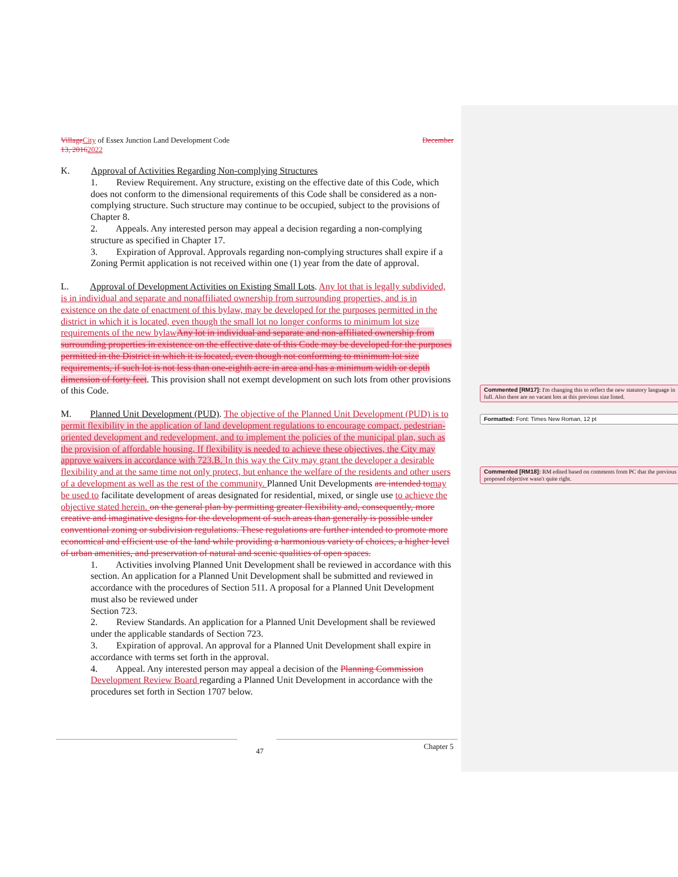Village City of Essex Junction Land Development Code December
13, 20162022
K. Approval of Activities Regarding Non-complying Structures
1. Review Requirement. Any structure, existing on the effective date of this Code, which does not conform to the dimensional requirements of this Code shall be considered as a non-complying structure. Such structure may continue to be occupied, subject to the provisions of Chapter 8.
2. Appeals. Any interested person may appeal a decision regarding a non-complying structure as specified in Chapter 17.
3. Expiration of Approval. Approvals regarding non-complying structures shall expire if a Zoning Permit application is not received within one (1) year from the date of approval.
L. Approval of Development Activities on Existing Small Lots. Any lot that is legally subdivided, is in individual and separate and nonaffiliated ownership from surrounding properties, and is in existence on the date of enactment of this bylaw, may be developed for the purposes permitted in the district in which it is located, even though the small lot no longer conforms to minimum lot size requirements of the new bylaw Any lot in individual and separate and non-affiliated ownership from surrounding properties in existence on the effective date of this Code may be developed for the purposes permitted in the District in which it is located, even though not conforming to minimum lot size requirements, if such lot is not less than one-eighth acre in area and has a minimum width or depth dimension of forty feet. This provision shall not exempt development on such lots from other provisions of this Code.
M. Planned Unit Development (PUD). The objective of the Planned Unit Development (PUD) is to permit flexibility in the application of land development regulations to encourage compact, pedestrian-oriented development and redevelopment, and to implement the policies of the municipal plan, such as the provision of affordable housing. If flexibility is needed to achieve these objectives, the City may approve waivers in accordance with 723.B. In this way the City may grant the developer a desirable flexibility and at the same time not only protect, but enhance the welfare of the residents and other users of a development as well as the rest of the community. Planned Unit Developments are intended to may be used to facilitate development of areas designated for residential, mixed, or single use to achieve the objective stated herein. on the general plan by permitting greater flexibility and, consequently, more creative and imaginative designs for the development of such areas than generally is possible under conventional zoning or subdivision regulations. These regulations are further intended to promote more economical and efficient use of the land while providing a harmonious variety of choices, a higher level of urban amenities, and preservation of natural and scenic qualities of open spaces.
1. Activities involving Planned Unit Development shall be reviewed in accordance with this section. An application for a Planned Unit Development shall be submitted and reviewed in accordance with the procedures of Section 511. A proposal for a Planned Unit Development must also be reviewed under
Section 723.
2. Review Standards. An application for a Planned Unit Development shall be reviewed under the applicable standards of Section 723.
3. Expiration of approval. An approval for a Planned Unit Development shall expire in accordance with terms set forth in the approval.
4. Appeal. Any interested person may appeal a decision of the Planning Commission Development Review Board regarding a Planned Unit Development in accordance with the procedures set forth in Section 1707 below.
Commented [RM17]: I'm changing this to reflect the new statutory language in full. Also there are no vacant lots at this previous size listed.
Formatted: Font: Times New Roman, 12 pt
Commented [RM18]: RM edited based on comments from PC that the previous proposed objective wasn't quite right.
47 Chapter 5